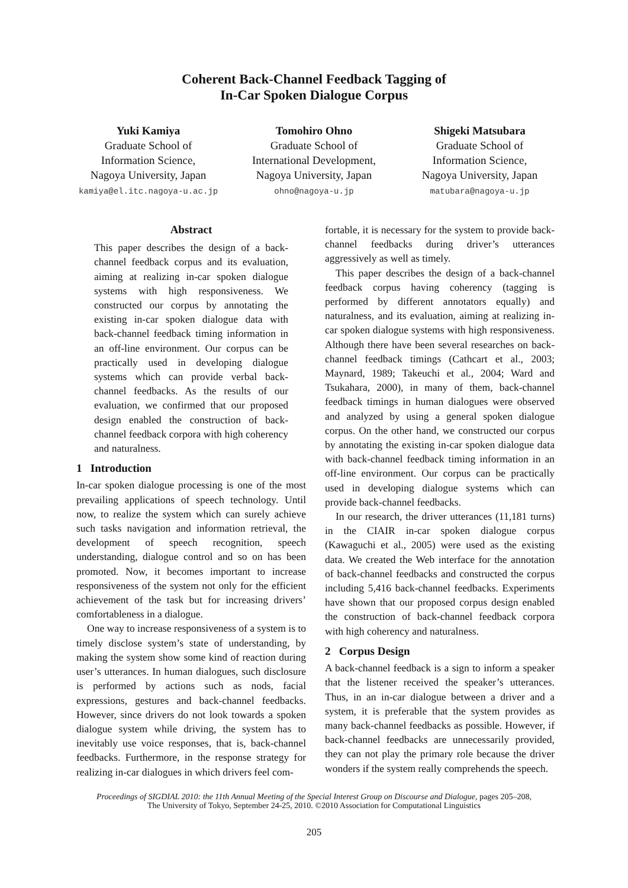Coherent Back-Channel Feedback Tagging of
In-Car Spoken Dialogue Corpus
Yuki Kamiya
Graduate School of
Information Science,
Nagoya University, Japan
kamiya@el.itc.nagoya-u.ac.jp
Tomohiro Ohno
Graduate School of
International Development,
Nagoya University, Japan
ohno@nagoya-u.jp
Shigeki Matsubara
Graduate School of
Information Science,
Nagoya University, Japan
matubara@nagoya-u.jp
Abstract
This paper describes the design of a back-channel feedback corpus and its evaluation, aiming at realizing in-car spoken dialogue systems with high responsiveness. We constructed our corpus by annotating the existing in-car spoken dialogue data with back-channel feedback timing information in an off-line environment. Our corpus can be practically used in developing dialogue systems which can provide verbal back-channel feedbacks. As the results of our evaluation, we confirmed that our proposed design enabled the construction of back-channel feedback corpora with high coherency and naturalness.
1 Introduction
In-car spoken dialogue processing is one of the most prevailing applications of speech technology. Until now, to realize the system which can surely achieve such tasks navigation and information retrieval, the development of speech recognition, speech understanding, dialogue control and so on has been promoted. Now, it becomes important to increase responsiveness of the system not only for the efficient achievement of the task but for increasing drivers’ comfortableness in a dialogue.
One way to increase responsiveness of a system is to timely disclose system’s state of understanding, by making the system show some kind of reaction during user’s utterances. In human dialogues, such disclosure is performed by actions such as nods, facial expressions, gestures and back-channel feedbacks. However, since drivers do not look towards a spoken dialogue system while driving, the system has to inevitably use voice responses, that is, back-channel feedbacks. Furthermore, in the response strategy for realizing in-car dialogues in which drivers feel com-
fortable, it is necessary for the system to provide back-channel feedbacks during driver’s utterances aggressively as well as timely.
This paper describes the design of a back-channel feedback corpus having coherency (tagging is performed by different annotators equally) and naturalness, and its evaluation, aiming at realizing in-car spoken dialogue systems with high responsiveness. Although there have been several researches on back-channel feedback timings (Cathcart et al., 2003; Maynard, 1989; Takeuchi et al., 2004; Ward and Tsukahara, 2000), in many of them, back-channel feedback timings in human dialogues were observed and analyzed by using a general spoken dialogue corpus. On the other hand, we constructed our corpus by annotating the existing in-car spoken dialogue data with back-channel feedback timing information in an off-line environment. Our corpus can be practically used in developing dialogue systems which can provide back-channel feedbacks.
In our research, the driver utterances (11,181 turns) in the CIAIR in-car spoken dialogue corpus (Kawaguchi et al., 2005) were used as the existing data. We created the Web interface for the annotation of back-channel feedbacks and constructed the corpus including 5,416 back-channel feedbacks. Experiments have shown that our proposed corpus design enabled the construction of back-channel feedback corpora with high coherency and naturalness.
2 Corpus Design
A back-channel feedback is a sign to inform a speaker that the listener received the speaker’s utterances. Thus, in an in-car dialogue between a driver and a system, it is preferable that the system provides as many back-channel feedbacks as possible. However, if back-channel feedbacks are unnecessarily provided, they can not play the primary role because the driver wonders if the system really comprehends the speech.
Proceedings of SIGDIAL 2010: the 11th Annual Meeting of the Special Interest Group on Discourse and Dialogue, pages 205–208,
The University of Tokyo, September 24-25, 2010. ©2010 Association for Computational Linguistics
205